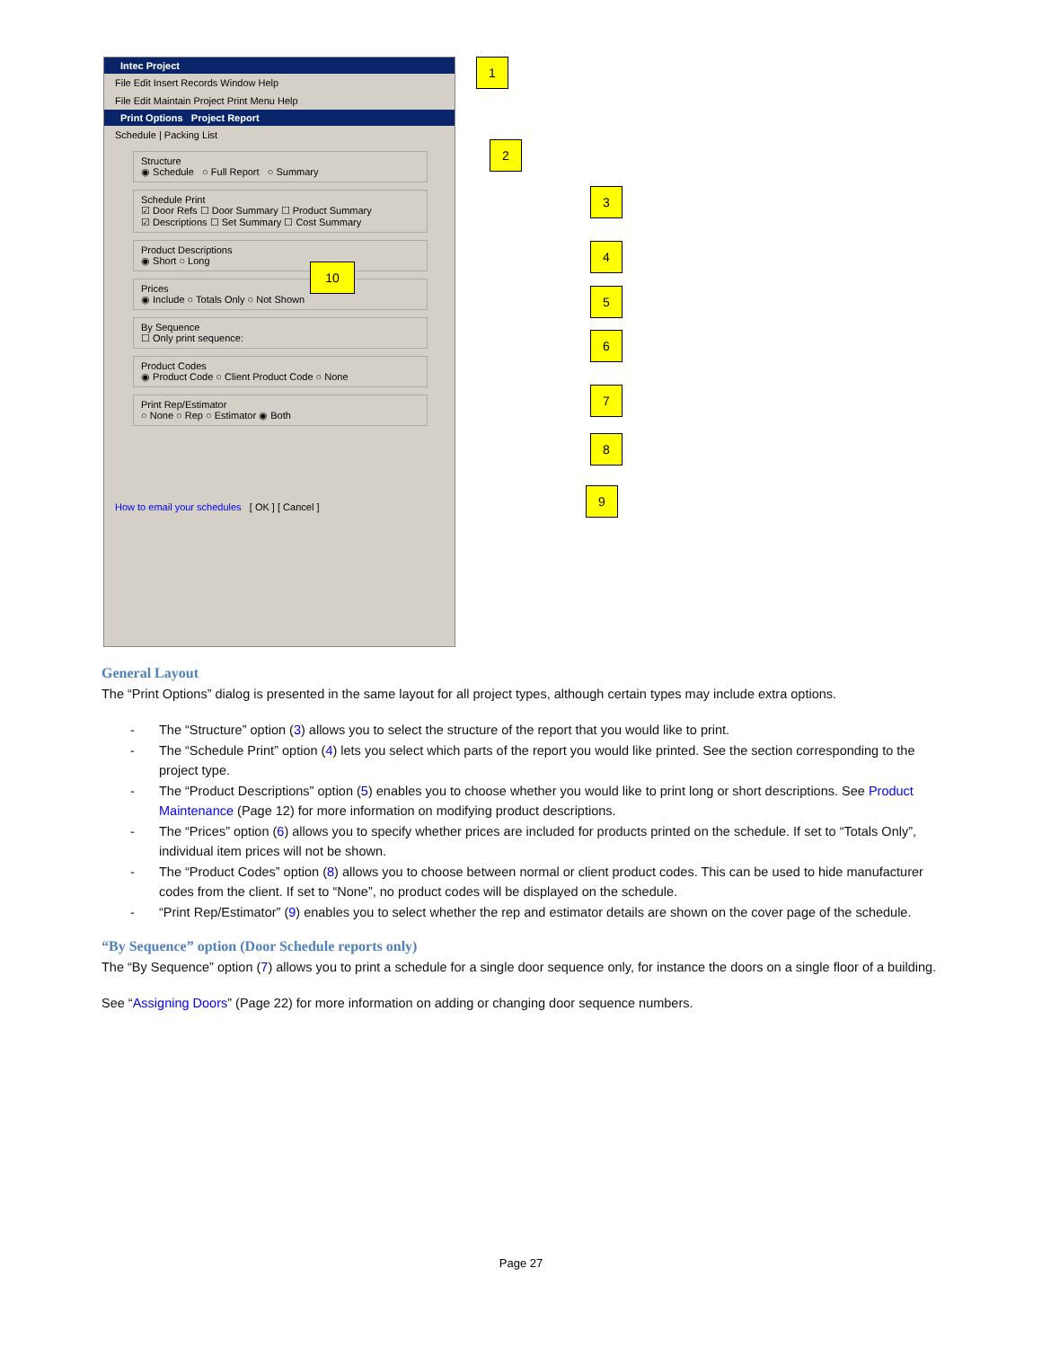Intec Project
File Edit Insert Records Window Help
File Edit Maintain Project Print Menu Help
Print Options Project Report
Schedule | Packing List
Structure
◉ Schedule ○ Full Report ○ Summary
Schedule Print
☑ Door Refs ☐ Door Summary ☐ Product Summary
☑ Descriptions ☐ Set Summary ☐ Cost Summary
Product Descriptions
◉ Short ○ Long
Prices
◉ Include ○ Totals Only ○ Not Shown
By Sequence
☐ Only print sequence:
Product Codes
◉ Product Code ○ Client Product Code ○ None
Print Rep/Estimator
○ None ○ Rep ○ Estimator ◉ Both
How to email your schedules [ OK ] [ Cancel ]
1
2
3
4
5
6
7
8
9
10
General Layout
The “Print Options” dialog is presented in the same layout for all project types, although certain types may include extra options.
- The “Structure” option (3) allows you to select the structure of the report that you would like to print.
- The “Schedule Print” option (4) lets you select which parts of the report you would like printed. See the section corresponding to the project type.
- The “Product Descriptions” option (5) enables you to choose whether you would like to print long or short descriptions. See Product Maintenance (Page 12) for more information on modifying product descriptions.
- The “Prices” option (6) allows you to specify whether prices are included for products printed on the schedule. If set to “Totals Only”, individual item prices will not be shown.
- The “Product Codes” option (8) allows you to choose between normal or client product codes. This can be used to hide manufacturer codes from the client. If set to “None”, no product codes will be displayed on the schedule.
- “Print Rep/Estimator” (9) enables you to select whether the rep and estimator details are shown on the cover page of the schedule.
“By Sequence” option (Door Schedule reports only)
The “By Sequence” option (7) allows you to print a schedule for a single door sequence only, for instance the doors on a single floor of a building.
See “Assigning Doors” (Page 22) for more information on adding or changing door sequence numbers.
Page 27